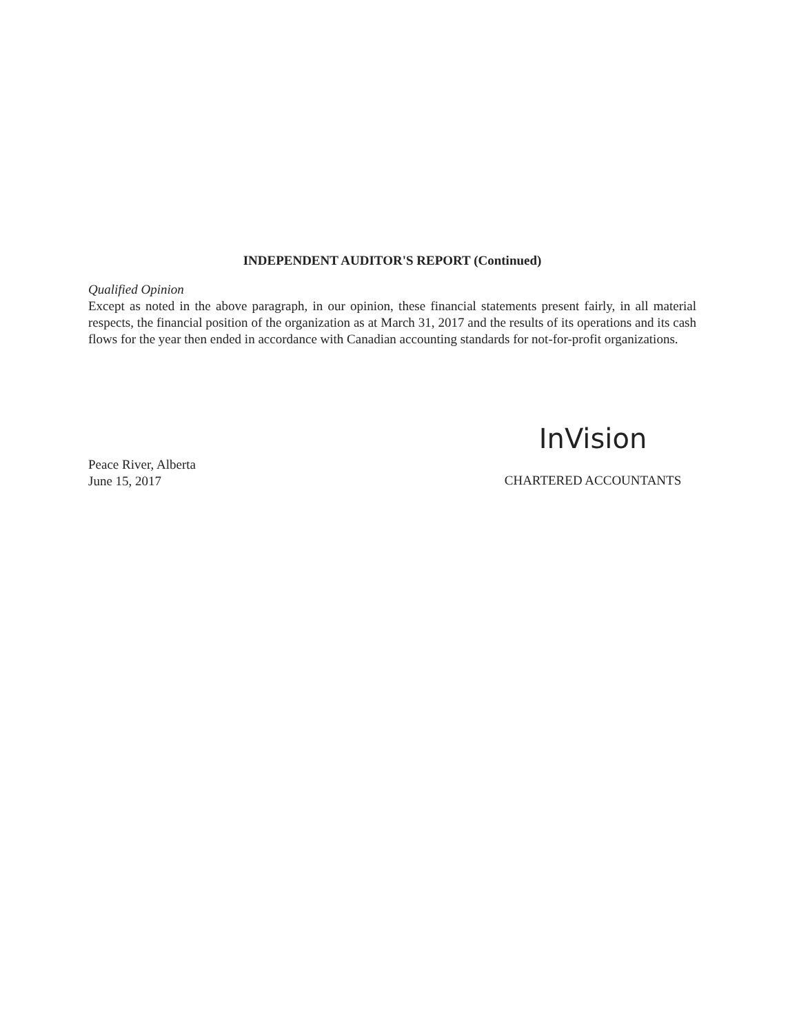INDEPENDENT AUDITOR'S REPORT (Continued)
Qualified Opinion
Except as noted in the above paragraph, in our opinion, these financial statements present fairly, in all material respects, the financial position of the organization as at March 31, 2017 and the results of its operations and its cash flows for the year then ended in accordance with Canadian accounting standards for not-for-profit organizations.
Peace River, Alberta
June 15, 2017
InVision
CHARTERED ACCOUNTANTS